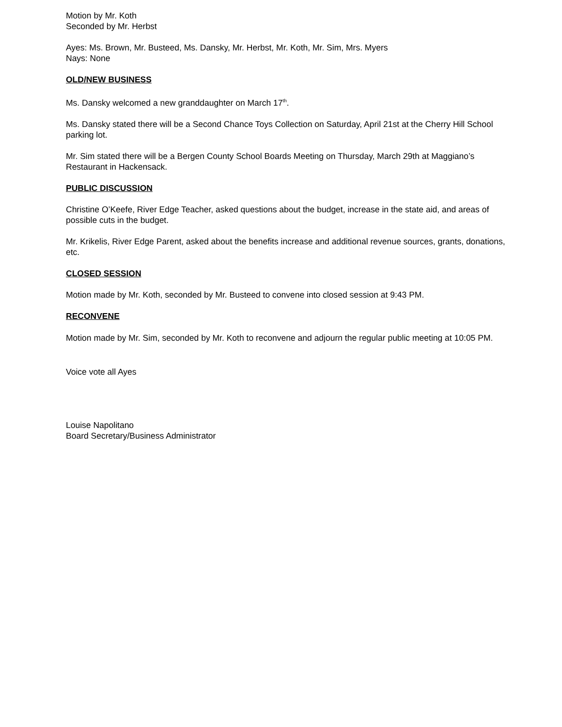Motion by Mr. Koth
Seconded by Mr. Herbst
Ayes: Ms. Brown, Mr. Busteed, Ms. Dansky, Mr. Herbst, Mr. Koth, Mr. Sim, Mrs. Myers
Nays: None
OLD/NEW BUSINESS
Ms. Dansky welcomed a new granddaughter on March 17<sup>th</sup>.
Ms. Dansky stated there will be a Second Chance Toys Collection on Saturday, April 21st at the Cherry Hill School parking lot.
Mr. Sim stated there will be a Bergen County School Boards Meeting on Thursday, March 29th at Maggiano’s Restaurant in Hackensack.
PUBLIC DISCUSSION
Christine O’Keefe, River Edge Teacher, asked questions about the budget, increase in the state aid, and areas of possible cuts in the budget.
Mr. Krikelis, River Edge Parent, asked about the benefits increase and additional revenue sources, grants, donations, etc.
CLOSED SESSION
Motion made by Mr. Koth, seconded by Mr. Busteed to convene into closed session at 9:43 PM.
RECONVENE
Motion made by Mr. Sim, seconded by Mr. Koth to reconvene and adjourn the regular public meeting at 10:05 PM.
Voice vote all Ayes
Louise Napolitano
Board Secretary/Business Administrator